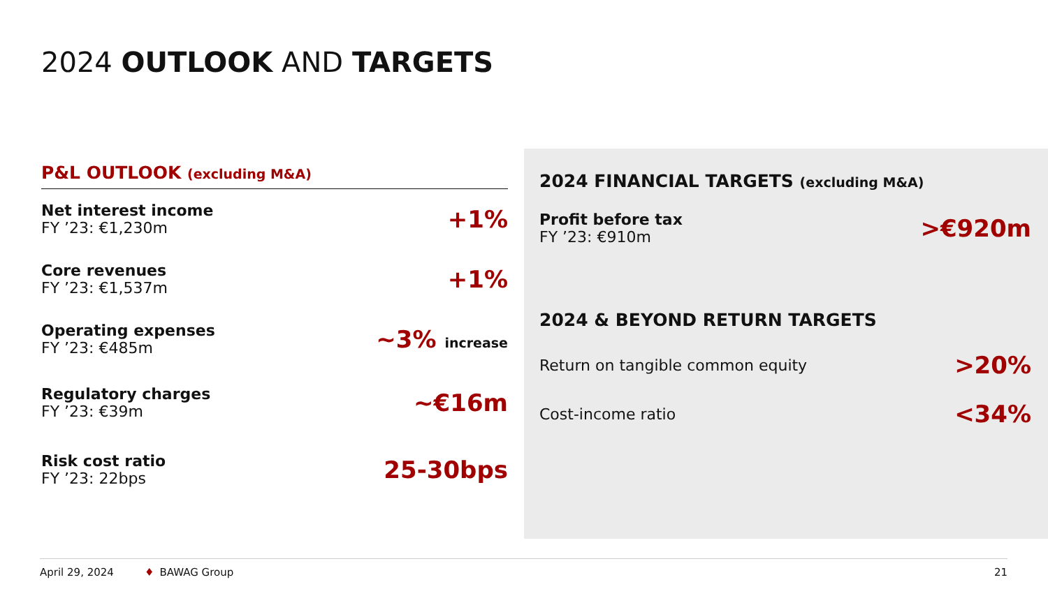2024 OUTLOOK AND TARGETS
P&L OUTLOOK (excluding M&A)
Net interest income
FY ’23: €1,230m
+1%
Core revenues
FY ’23: €1,537m
+1%
Operating expenses
FY ’23: €485m
~3% increase
Regulatory charges
FY ’23: €39m
~€16m
Risk cost ratio
FY ’23: 22bps
25-30bps
2024 FINANCIAL TARGETS (excluding M&A)
Profit before tax
FY ’23: €910m
>€920m
2024 & BEYOND RETURN TARGETS
Return on tangible common equity
>20%
Cost-income ratio
<34%
April 29, 2024 ♦ BAWAG Group 21